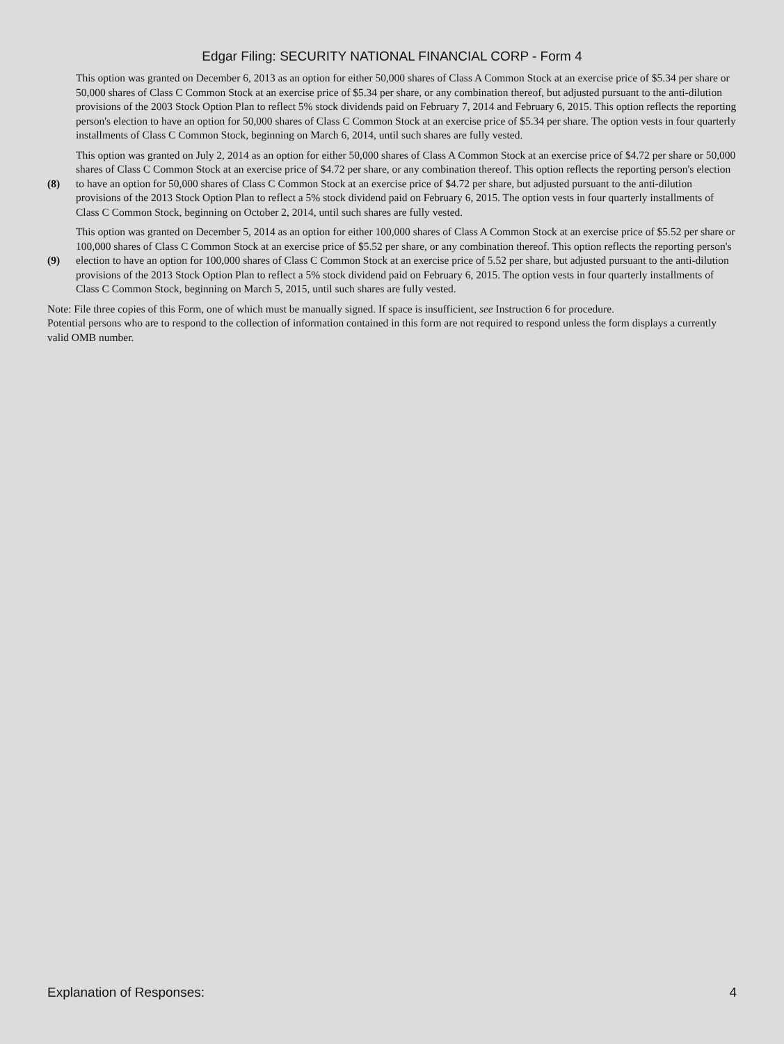Edgar Filing: SECURITY NATIONAL FINANCIAL CORP - Form 4
This option was granted on December 6, 2013 as an option for either 50,000 shares of Class A Common Stock at an exercise price of $5.34 per share or 50,000 shares of Class C Common Stock at an exercise price of $5.34 per share, or any combination thereof, but adjusted pursuant to the anti-dilution provisions of the 2003 Stock Option Plan to reflect 5% stock dividends paid on February 7, 2014 and February 6, 2015. This option reflects the reporting person's election to have an option for 50,000 shares of Class C Common Stock at an exercise price of $5.34 per share. The option vests in four quarterly installments of Class C Common Stock, beginning on March 6, 2014, until such shares are fully vested.
(8) This option was granted on July 2, 2014 as an option for either 50,000 shares of Class A Common Stock at an exercise price of $4.72 per share or 50,000 shares of Class C Common Stock at an exercise price of $4.72 per share, or any combination thereof. This option reflects the reporting person's election to have an option for 50,000 shares of Class C Common Stock at an exercise price of $4.72 per share, but adjusted pursuant to the anti-dilution provisions of the 2013 Stock Option Plan to reflect a 5% stock dividend paid on February 6, 2015. The option vests in four quarterly installments of Class C Common Stock, beginning on October 2, 2014, until such shares are fully vested.
(9) This option was granted on December 5, 2014 as an option for either 100,000 shares of Class A Common Stock at an exercise price of $5.52 per share or 100,000 shares of Class C Common Stock at an exercise price of $5.52 per share, or any combination thereof. This option reflects the reporting person's election to have an option for 100,000 shares of Class C Common Stock at an exercise price of 5.52 per share, but adjusted pursuant to the anti-dilution provisions of the 2013 Stock Option Plan to reflect a 5% stock dividend paid on February 6, 2015. The option vests in four quarterly installments of Class C Common Stock, beginning on March 5, 2015, until such shares are fully vested.
Note: File three copies of this Form, one of which must be manually signed. If space is insufficient, see Instruction 6 for procedure.
Potential persons who are to respond to the collection of information contained in this form are not required to respond unless the form displays a currently valid OMB number.
Explanation of Responses: 4